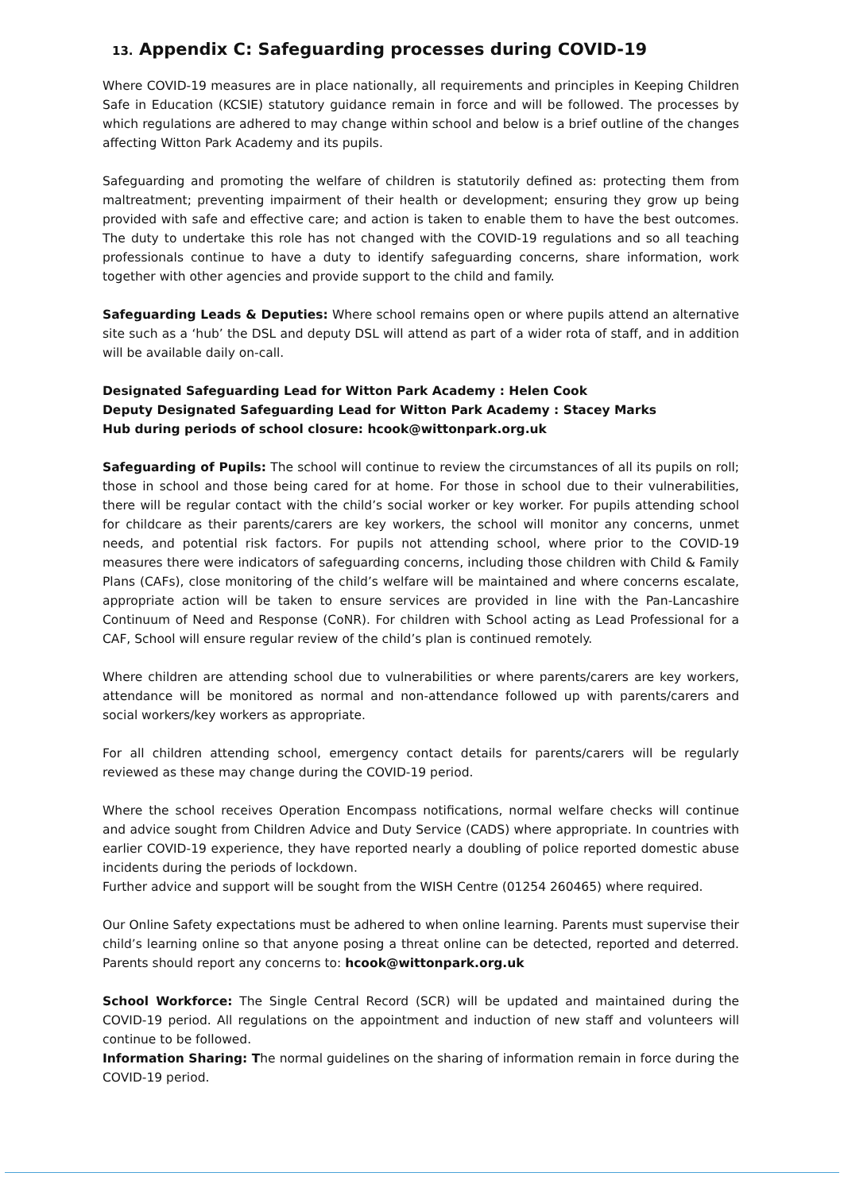13. Appendix C: Safeguarding processes during COVID-19
Where COVID-19 measures are in place nationally, all requirements and principles in Keeping Children Safe in Education (KCSIE) statutory guidance remain in force and will be followed. The processes by which regulations are adhered to may change within school and below is a brief outline of the changes affecting Witton Park Academy and its pupils.
Safeguarding and promoting the welfare of children is statutorily defined as: protecting them from maltreatment; preventing impairment of their health or development; ensuring they grow up being provided with safe and effective care; and action is taken to enable them to have the best outcomes. The duty to undertake this role has not changed with the COVID-19 regulations and so all teaching professionals continue to have a duty to identify safeguarding concerns, share information, work together with other agencies and provide support to the child and family.
Safeguarding Leads & Deputies: Where school remains open or where pupils attend an alternative site such as a ‘hub’ the DSL and deputy DSL will attend as part of a wider rota of staff, and in addition will be available daily on-call.
Designated Safeguarding Lead for Witton Park Academy : Helen Cook
Deputy Designated Safeguarding Lead for Witton Park Academy : Stacey Marks
Hub during periods of school closure: hcook@wittonpark.org.uk
Safeguarding of Pupils: The school will continue to review the circumstances of all its pupils on roll; those in school and those being cared for at home. For those in school due to their vulnerabilities, there will be regular contact with the child’s social worker or key worker. For pupils attending school for childcare as their parents/carers are key workers, the school will monitor any concerns, unmet needs, and potential risk factors. For pupils not attending school, where prior to the COVID-19 measures there were indicators of safeguarding concerns, including those children with Child & Family Plans (CAFs), close monitoring of the child’s welfare will be maintained and where concerns escalate, appropriate action will be taken to ensure services are provided in line with the Pan-Lancashire Continuum of Need and Response (CoNR). For children with School acting as Lead Professional for a CAF, School will ensure regular review of the child’s plan is continued remotely.
Where children are attending school due to vulnerabilities or where parents/carers are key workers, attendance will be monitored as normal and non-attendance followed up with parents/carers and social workers/key workers as appropriate.
For all children attending school, emergency contact details for parents/carers will be regularly reviewed as these may change during the COVID-19 period.
Where the school receives Operation Encompass notifications, normal welfare checks will continue and advice sought from Children Advice and Duty Service (CADS) where appropriate. In countries with earlier COVID-19 experience, they have reported nearly a doubling of police reported domestic abuse incidents during the periods of lockdown.
Further advice and support will be sought from the WISH Centre (01254 260465) where required.
Our Online Safety expectations must be adhered to when online learning. Parents must supervise their child’s learning online so that anyone posing a threat online can be detected, reported and deterred. Parents should report any concerns to: hcook@wittonpark.org.uk
School Workforce: The Single Central Record (SCR) will be updated and maintained during the COVID-19 period. All regulations on the appointment and induction of new staff and volunteers will continue to be followed.
Information Sharing: The normal guidelines on the sharing of information remain in force during the COVID-19 period.